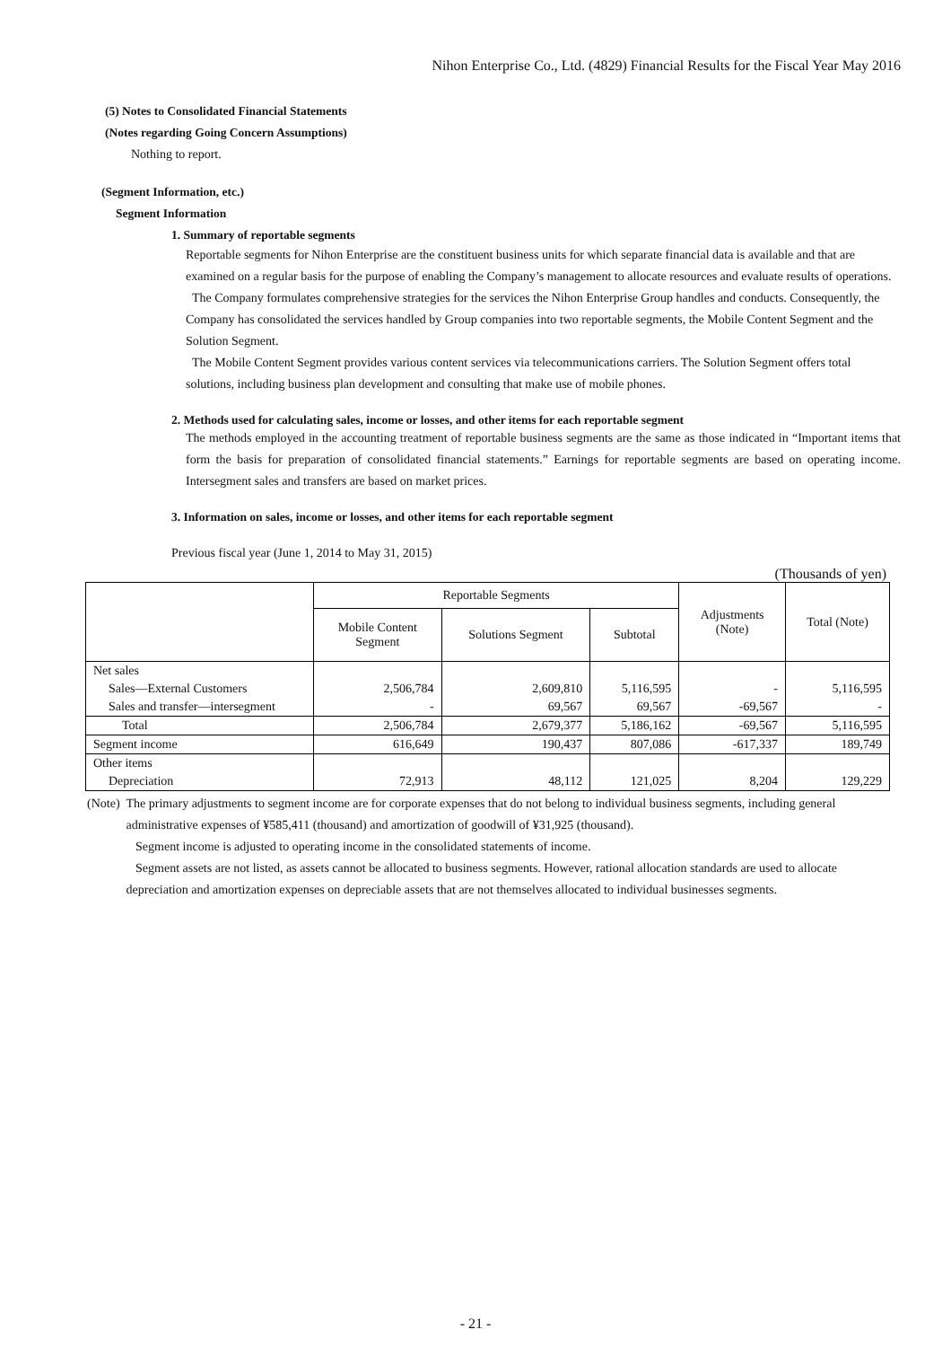Nihon Enterprise Co., Ltd. (4829) Financial Results for the Fiscal Year May 2016
(5) Notes to Consolidated Financial Statements
(Notes regarding Going Concern Assumptions)
Nothing to report.
(Segment Information, etc.)
Segment Information
1. Summary of reportable segments
Reportable segments for Nihon Enterprise are the constituent business units for which separate financial data is available and that are examined on a regular basis for the purpose of enabling the Company’s management to allocate resources and evaluate results of operations.
The Company formulates comprehensive strategies for the services the Nihon Enterprise Group handles and conducts. Consequently, the Company has consolidated the services handled by Group companies into two reportable segments, the Mobile Content Segment and the Solution Segment.
The Mobile Content Segment provides various content services via telecommunications carriers. The Solution Segment offers total solutions, including business plan development and consulting that make use of mobile phones.
2. Methods used for calculating sales, income or losses, and other items for each reportable segment
The methods employed in the accounting treatment of reportable business segments are the same as those indicated in “Important items that form the basis for preparation of consolidated financial statements.” Earnings for reportable segments are based on operating income. Intersegment sales and transfers are based on market prices.
3. Information on sales, income or losses, and other items for each reportable segment
Previous fiscal year (June 1, 2014 to May 31, 2015)
(Thousands of yen)
| | Reportable Segments | | | Adjustments (Note) | Total (Note) |
| --- | --- | --- | --- | --- | --- |
| | Mobile Content Segment | Solutions Segment | Subtotal | | |
| Net sales | | | | | |
| Sales—External Customers | 2,506,784 | 2,609,810 | 5,116,595 | - | 5,116,595 |
| Sales and transfer—intersegment | - | 69,567 | 69,567 | -69,567 | - |
| Total | 2,506,784 | 2,679,377 | 5,186,162 | -69,567 | 5,116,595 |
| Segment income | 616,649 | 190,437 | 807,086 | -617,337 | 189,749 |
| Other items | | | | | |
| Depreciation | 72,913 | 48,112 | 121,025 | 8,204 | 129,229 |
(Note) The primary adjustments to segment income are for corporate expenses that do not belong to individual business segments, including general administrative expenses of ¥585,411 (thousand) and amortization of goodwill of ¥31,925 (thousand).
Segment income is adjusted to operating income in the consolidated statements of income.
Segment assets are not listed, as assets cannot be allocated to business segments. However, rational allocation standards are used to allocate depreciation and amortization expenses on depreciable assets that are not themselves allocated to individual businesses segments.
- 21 -